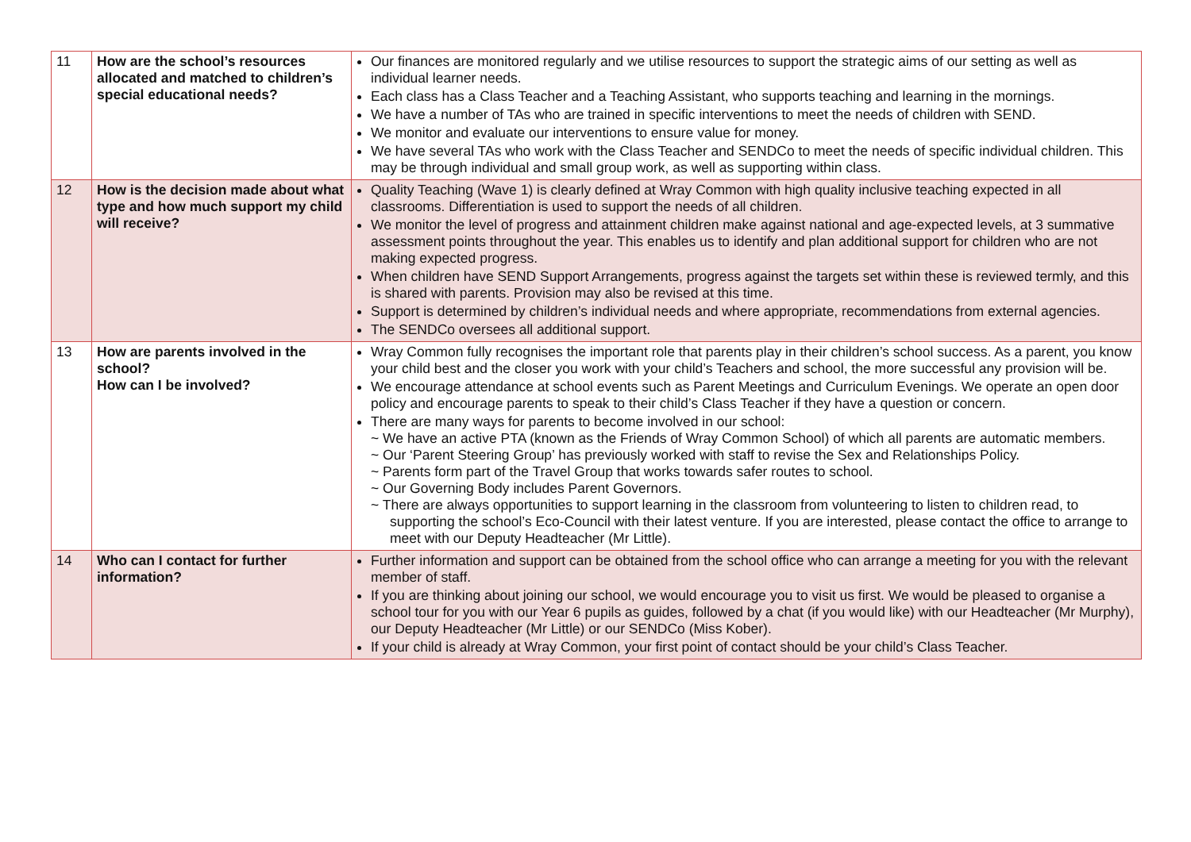| 11 | How are the school’s resources allocated and matched to children’s special educational needs? | Our finances are monitored regularly and we utilise resources to support the strategic aims of our setting as well as individual learner needs. Each class has a Class Teacher and a Teaching Assistant, who supports teaching and learning in the mornings. We have a number of TAs who are trained in specific interventions to meet the needs of children with SEND. We monitor and evaluate our interventions to ensure value for money. We have several TAs who work with the Class Teacher and SENDCo to meet the needs of specific individual children. This may be through individual and small group work, as well as supporting within class. |
| 12 | How is the decision made about what type and how much support my child will receive? | Quality Teaching (Wave 1) is clearly defined at Wray Common with high quality inclusive teaching expected in all classrooms. Differentiation is used to support the needs of all children. We monitor the level of progress and attainment children make against national and age-expected levels, at 3 summative assessment points throughout the year. This enables us to identify and plan additional support for children who are not making expected progress. When children have SEND Support Arrangements, progress against the targets set within these is reviewed termly, and this is shared with parents. Provision may also be revised at this time. Support is determined by children’s individual needs and where appropriate, recommendations from external agencies. The SENDCo oversees all additional support. |
| 13 | How are parents involved in the school? How can I be involved? | Wray Common fully recognises the important role that parents play in their children’s school success. As a parent, you know your child best and the closer you work with your child’s Teachers and school, the more successful any provision will be. We encourage attendance at school events such as Parent Meetings and Curriculum Evenings. We operate an open door policy and encourage parents to speak to their child’s Class Teacher if they have a question or concern. There are many ways for parents to become involved in our school: ~ We have an active PTA (known as the Friends of Wray Common School) of which all parents are automatic members. ~ Our ‘Parent Steering Group’ has previously worked with staff to revise the Sex and Relationships Policy. ~ Parents form part of the Travel Group that works towards safer routes to school. ~ Our Governing Body includes Parent Governors. ~ There are always opportunities to support learning in the classroom from volunteering to listen to children read, to supporting the school’s Eco-Council with their latest venture. If you are interested, please contact the office to arrange to meet with our Deputy Headteacher (Mr Little). |
| 14 | Who can I contact for further information? | Further information and support can be obtained from the school office who can arrange a meeting for you with the relevant member of staff. If you are thinking about joining our school, we would encourage you to visit us first. We would be pleased to organise a school tour for you with our Year 6 pupils as guides, followed by a chat (if you would like) with our Headteacher (Mr Murphy), our Deputy Headteacher (Mr Little) or our SENDCo (Miss Kober). If your child is already at Wray Common, your first point of contact should be your child’s Class Teacher. |